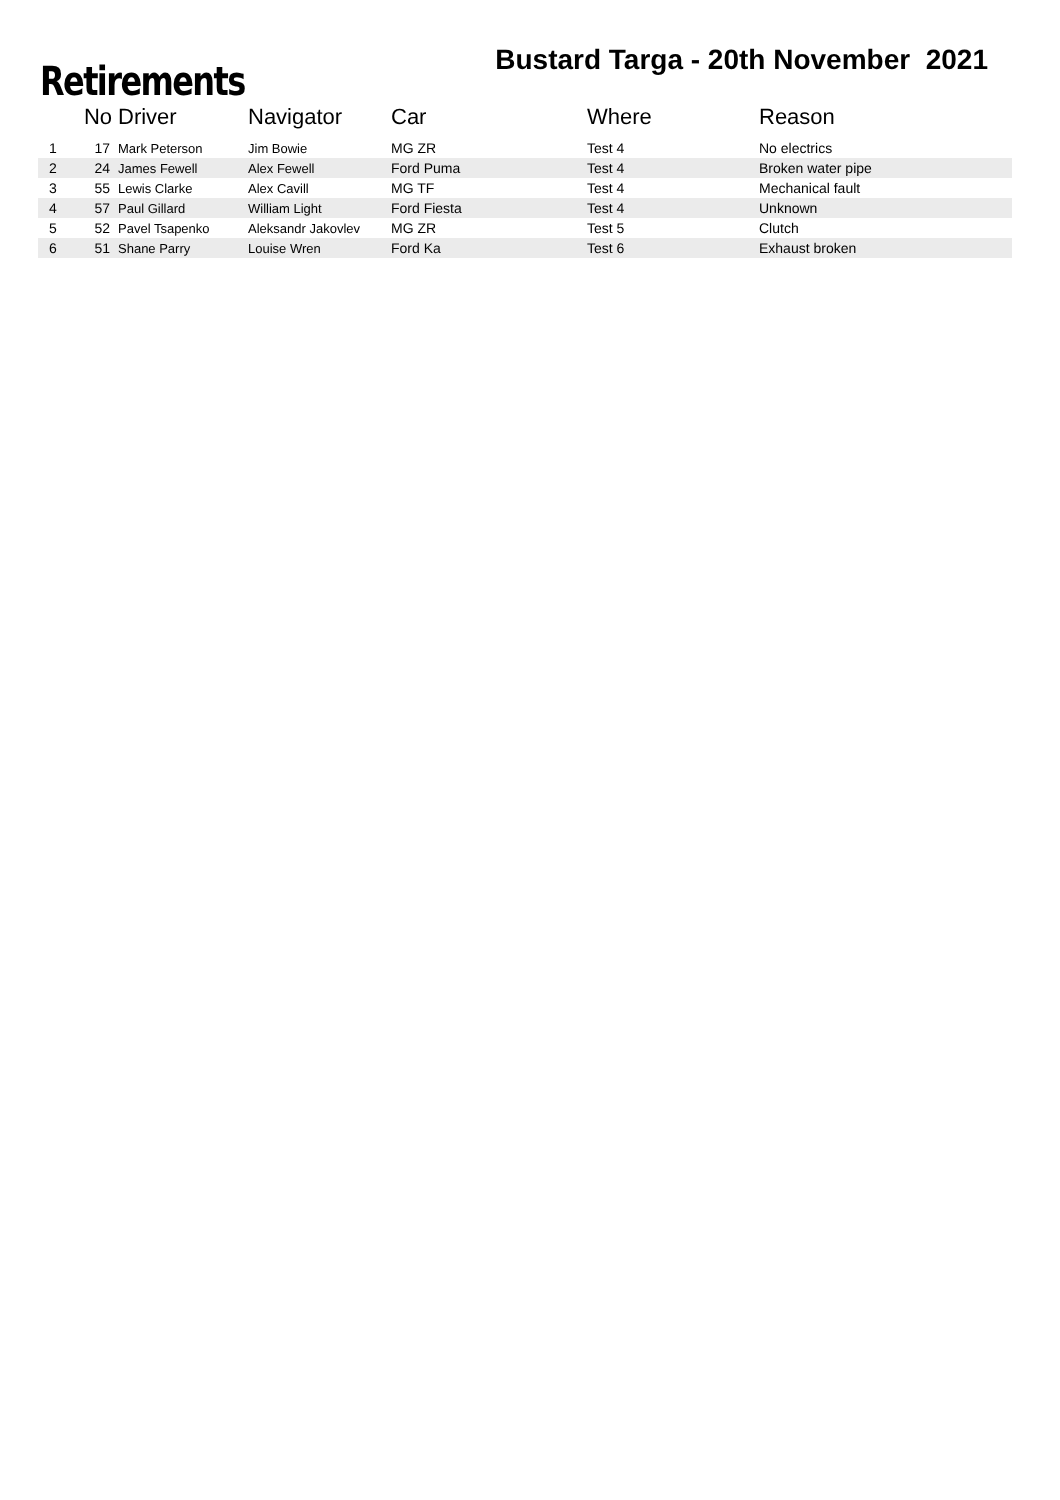Retirements
Bustard Targa - 20th November 2021
| | No | Driver | Navigator | Car | Where | Reason |
| --- | --- | --- | --- | --- | --- | --- |
| 1 | 17 | Mark Peterson | Jim Bowie | MG ZR | Test 4 | No electrics |
| 2 | 24 | James Fewell | Alex Fewell | Ford Puma | Test 4 | Broken water pipe |
| 3 | 55 | Lewis Clarke | Alex Cavill | MG TF | Test 4 | Mechanical fault |
| 4 | 57 | Paul Gillard | William Light | Ford Fiesta | Test 4 | Unknown |
| 5 | 52 | Pavel Tsapenko | Aleksandr Jakovlev | MG ZR | Test 5 | Clutch |
| 6 | 51 | Shane Parry | Louise Wren | Ford Ka | Test 6 | Exhaust broken |